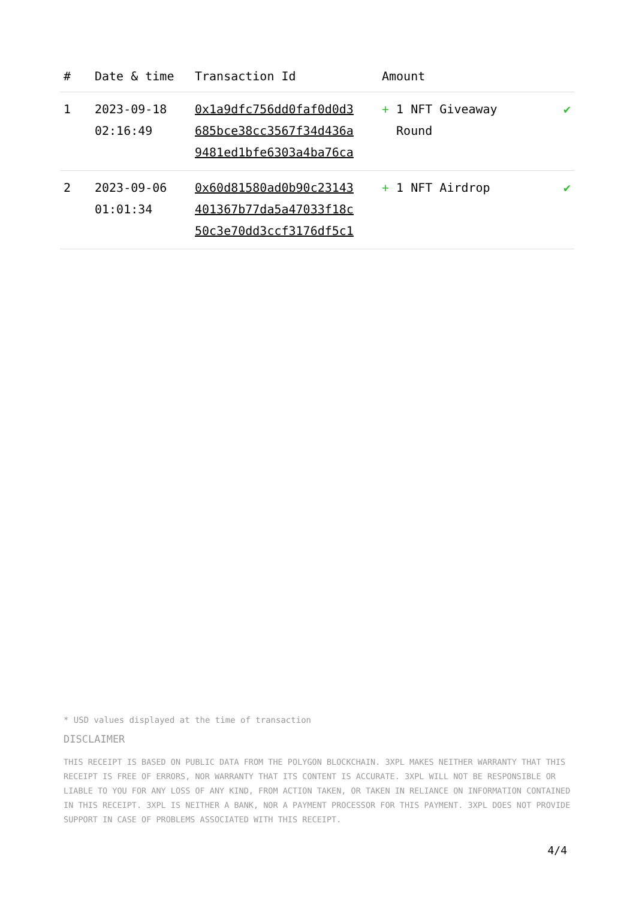| # | Date & time | Transaction Id | Amount | |
| --- | --- | --- | --- | --- |
| 1 | 2023-09-18 02:16:49 | 0x1a9dfc756dd0faf0d0d3 685bce38cc3567f34d436a 9481ed1bfe6303a4ba76ca | + 1 NFT Giveaway Round | ✔ |
| 2 | 2023-09-06 01:01:34 | 0x60d81580ad0b90c23143 401367b77da5a47033f18c 50c3e70dd3ccf3176df5c1 | + 1 NFT Airdrop | ✔ |
* USD values displayed at the time of transaction
DISCLAIMER
THIS RECEIPT IS BASED ON PUBLIC DATA FROM THE POLYGON BLOCKCHAIN. 3XPL MAKES NEITHER WARRANTY THAT THIS RECEIPT IS FREE OF ERRORS, NOR WARRANTY THAT ITS CONTENT IS ACCURATE. 3XPL WILL NOT BE RESPONSIBLE OR LIABLE TO YOU FOR ANY LOSS OF ANY KIND, FROM ACTION TAKEN, OR TAKEN IN RELIANCE ON INFORMATION CONTAINED IN THIS RECEIPT. 3XPL IS NEITHER A BANK, NOR A PAYMENT PROCESSOR FOR THIS PAYMENT. 3XPL DOES NOT PROVIDE SUPPORT IN CASE OF PROBLEMS ASSOCIATED WITH THIS RECEIPT.
4/4